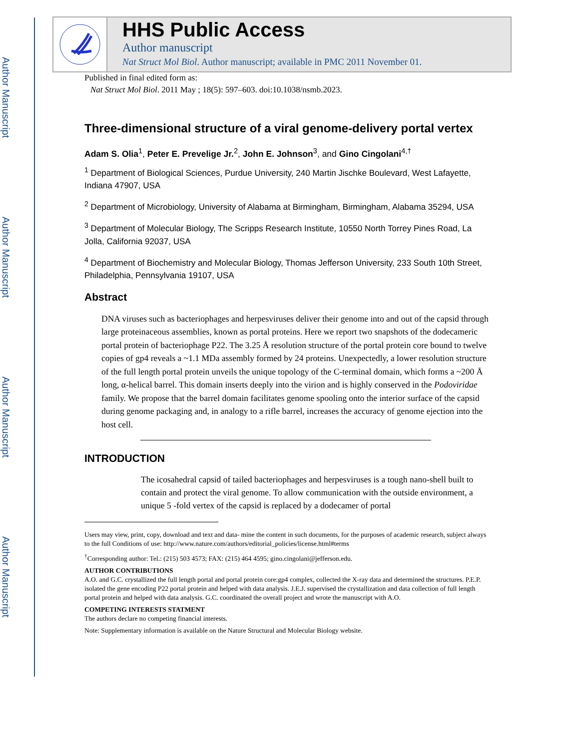Author Manuscript
Author Manuscript
Author Manuscript
Author Manuscript
HHS Public Access
Author manuscript
Nat Struct Mol Biol. Author manuscript; available in PMC 2011 November 01.
Published in final edited form as:
Nat Struct Mol Biol. 2011 May ; 18(5): 597–603. doi:10.1038/nsmb.2023.
Three-dimensional structure of a viral genome-delivery portal vertex
Adam S. Olia<sup>1</sup>, Peter E. Prevelige Jr.<sup>2</sup>, John E. Johnson<sup>3</sup>, and Gino Cingolani<sup>4,†</sup>
<sup>1</sup> Department of Biological Sciences, Purdue University, 240 Martin Jischke Boulevard, West Lafayette, Indiana 47907, USA
<sup>2</sup> Department of Microbiology, University of Alabama at Birmingham, Birmingham, Alabama 35294, USA
<sup>3</sup> Department of Molecular Biology, The Scripps Research Institute, 10550 North Torrey Pines Road, La Jolla, California 92037, USA
<sup>4</sup> Department of Biochemistry and Molecular Biology, Thomas Jefferson University, 233 South 10th Street, Philadelphia, Pennsylvania 19107, USA
Abstract
DNA viruses such as bacteriophages and herpesviruses deliver their genome into and out of the capsid through large proteinaceous assemblies, known as portal proteins. Here we report two snapshots of the dodecameric portal protein of bacteriophage P22. The 3.25 Å resolution structure of the portal protein core bound to twelve copies of gp4 reveals a ~1.1 MDa assembly formed by 24 proteins. Unexpectedly, a lower resolution structure of the full length portal protein unveils the unique topology of the C-terminal domain, which forms a ~200 Å long, α-helical barrel. This domain inserts deeply into the virion and is highly conserved in the Podoviridae family. We propose that the barrel domain facilitates genome spooling onto the interior surface of the capsid during genome packaging and, in analogy to a rifle barrel, increases the accuracy of genome ejection into the host cell.
INTRODUCTION
The icosahedral capsid of tailed bacteriophages and herpesviruses is a tough nano-shell built to contain and protect the viral genome. To allow communication with the outside environment, a unique 5 -fold vertex of the capsid is replaced by a dodecamer of portal
Users may view, print, copy, download and text and data- mine the content in such documents, for the purposes of academic research, subject always to the full Conditions of use: http://www.nature.com/authors/editorial_policies/license.html#terms
<sup>†</sup> Corresponding author: Tel.: (215) 503 4573; FAX: (215) 464 4595; gino.cingolani@jefferson.edu.
AUTHOR CONTRIBUTIONS
A.O. and G.C. crystallized the full length portal and portal protein core:gp4 complex, collected the X-ray data and determined the structures. P.E.P. isolated the gene encoding P22 portal protein and helped with data analysis. J.E.J. supervised the crystallization and data collection of full length portal protein and helped with data analysis. G.C. coordinated the overall project and wrote the manuscript with A.O.
COMPETING INTERESTS STATMENT
The authors declare no competing financial interests.
Note: Supplementary information is available on the Nature Structural and Molecular Biology website.